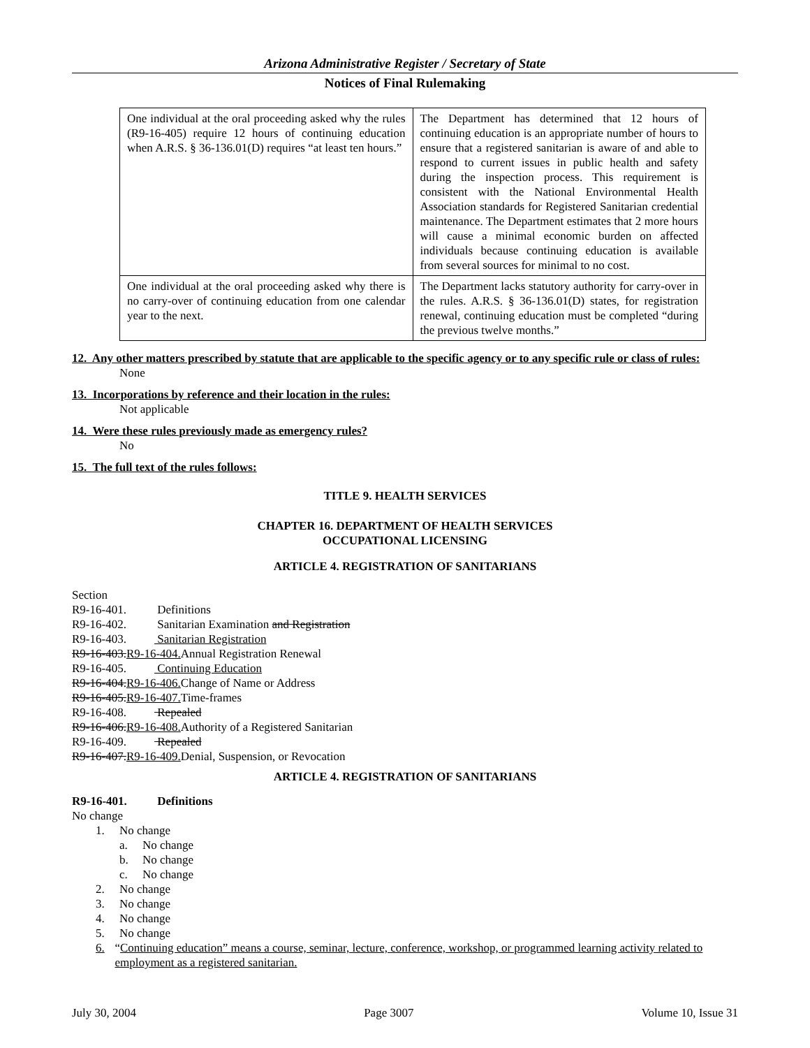Arizona Administrative Register / Secretary of State
Notices of Final Rulemaking
| One individual at the oral proceeding asked why the rules (R9-16-405) require 12 hours of continuing education when A.R.S. § 36-136.01(D) requires “at least ten hours.” | The Department has determined that 12 hours of continuing education is an appropriate number of hours to ensure that a registered sanitarian is aware of and able to respond to current issues in public health and safety during the inspection process. This requirement is consistent with the National Environmental Health Association standards for Registered Sanitarian credential maintenance. The Department estimates that 2 more hours will cause a minimal economic burden on affected individuals because continuing education is available from several sources for minimal to no cost. |
| One individual at the oral proceeding asked why there is no carry-over of continuing education from one calendar year to the next. | The Department lacks statutory authority for carry-over in the rules. A.R.S. § 36-136.01(D) states, for registration renewal, continuing education must be completed “during the previous twelve months.” |
12. Any other matters prescribed by statute that are applicable to the specific agency or to any specific rule or class of rules:
None
13. Incorporations by reference and their location in the rules:
Not applicable
14. Were these rules previously made as emergency rules?
No
15. The full text of the rules follows:
TITLE 9. HEALTH SERVICES
CHAPTER 16. DEPARTMENT OF HEALTH SERVICES
OCCUPATIONAL LICENSING
ARTICLE 4. REGISTRATION OF SANITARIANS
Section
R9-16-401. Definitions
R9-16-402. Sanitarian Examination and Registration
R9-16-403. Sanitarian Registration
R9-16-403.R9-16-404. Annual Registration Renewal
R9-16-405. Continuing Education
R9-16-404.R9-16-406. Change of Name or Address
R9-16-405.R9-16-407. Time-frames
R9-16-408. Repealed
R9-16-406.R9-16-408. Authority of a Registered Sanitarian
R9-16-409. Repealed
R9-16-407.R9-16-409. Denial, Suspension, or Revocation
ARTICLE 4. REGISTRATION OF SANITARIANS
R9-16-401. Definitions
No change
1. No change
a. No change
b. No change
c. No change
2. No change
3. No change
4. No change
5. No change
6. “Continuing education” means a course, seminar, lecture, conference, workshop, or programmed learning activity related to employment as a registered sanitarian.
July 30, 2004 Page 3007 Volume 10, Issue 31